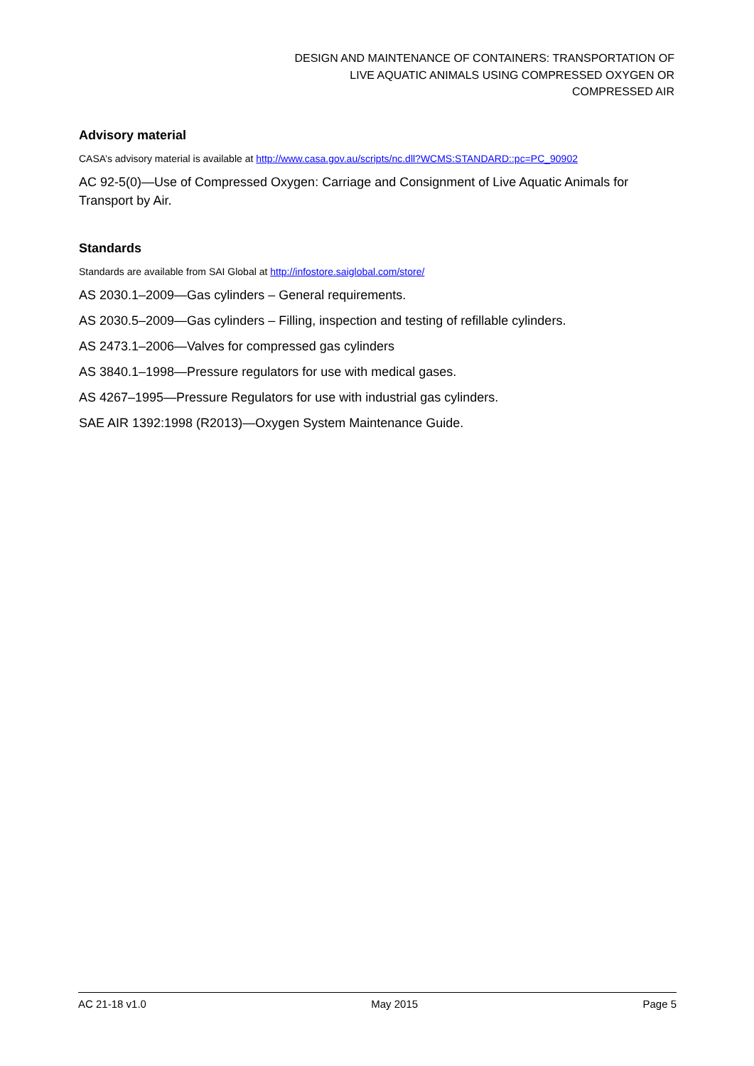DESIGN AND MAINTENANCE OF CONTAINERS: TRANSPORTATION OF
LIVE AQUATIC ANIMALS USING COMPRESSED OXYGEN OR
COMPRESSED AIR
Advisory material
CASA’s advisory material is available at http://www.casa.gov.au/scripts/nc.dll?WCMS:STANDARD::pc=PC_90902
AC 92-5(0)—Use of Compressed Oxygen: Carriage and Consignment of Live Aquatic Animals for Transport by Air.
Standards
Standards are available from SAI Global at http://infostore.saiglobal.com/store/
AS 2030.1–2009—Gas cylinders – General requirements.
AS 2030.5–2009—Gas cylinders – Filling, inspection and testing of refillable cylinders.
AS 2473.1–2006—Valves for compressed gas cylinders
AS 3840.1–1998—Pressure regulators for use with medical gases.
AS 4267–1995—Pressure Regulators for use with industrial gas cylinders.
SAE AIR 1392:1998 (R2013)—Oxygen System Maintenance Guide.
AC 21-18 v1.0 May 2015 Page 5